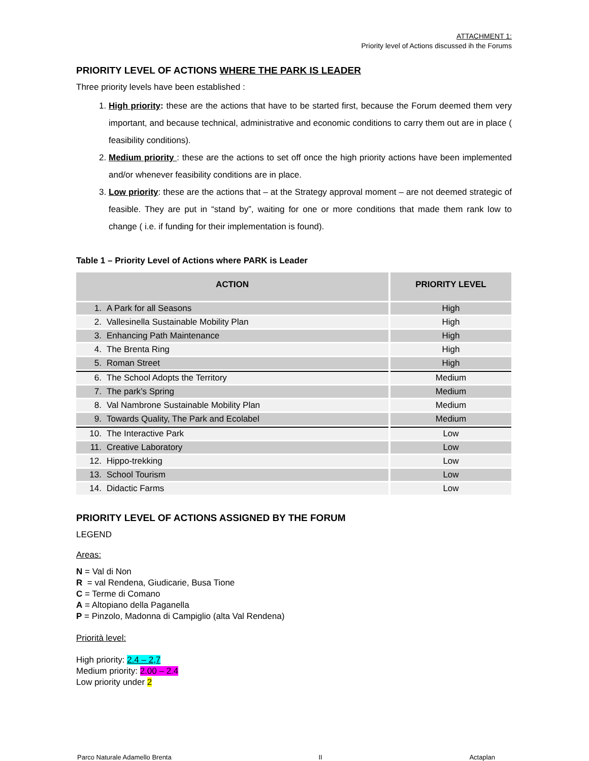ATTACHMENT 1:
Priority level of Actions discussed ih the Forums
PRIORITY LEVEL OF ACTIONS WHERE THE PARK IS LEADER
Three priority levels have been established :
1. High priority: these are the actions that have to be started first, because the Forum deemed them very important, and because technical, administrative and economic conditions to carry them out are in place ( feasibility conditions).
2. Medium priority : these are the actions to set off once the high priority actions have been implemented and/or whenever feasibility conditions are in place.
3. Low priority: these are the actions that – at the Strategy approval moment – are not deemed strategic of feasible. They are put in “stand by”, waiting for one or more conditions that made them rank low to change ( i.e. if funding for their implementation is found).
Table 1 – Priority Level of Actions where PARK is Leader
| ACTION | PRIORITY LEVEL |
| --- | --- |
| 1. A Park for all Seasons | High |
| 2. Vallesinella Sustainable Mobility Plan | High |
| 3. Enhancing Path Maintenance | High |
| 4. The Brenta Ring | High |
| 5. Roman Street | High |
| 6. The School Adopts the Territory | Medium |
| 7. The park’s Spring | Medium |
| 8. Val Nambrone Sustainable Mobility Plan | Medium |
| 9. Towards Quality, The Park and Ecolabel | Medium |
| 10. The Interactive Park | Low |
| 11. Creative Laboratory | Low |
| 12. Hippo-trekking | Low |
| 13. School Tourism | Low |
| 14. Didactic Farms | Low |
PRIORITY LEVEL OF ACTIONS ASSIGNED BY THE FORUM
LEGEND
Areas:
N = Val di Non
R = val Rendena, Giudicarie, Busa Tione
C = Terme di Comano
A = Altopiano della Paganella
P = Pinzolo, Madonna di Campiglio (alta Val Rendena)
Priorità level:
High priority: 2.4 – 2,7
Medium priority: 2.00 – 2.4
Low priority under 2
Parco Naturale Adamello Brenta II Actaplan